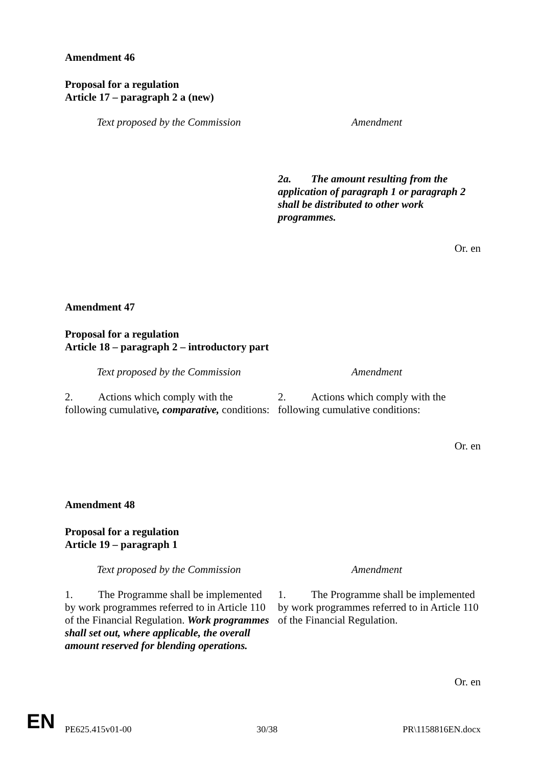Amendment 46
Proposal for a regulation
Article 17 – paragraph 2 a (new)
| Text proposed by the Commission | Amendment |
| --- | --- |
| | 2a. The amount resulting from the application of paragraph 1 or paragraph 2 shall be distributed to other work programmes. |
Or. en
Amendment 47
Proposal for a regulation
Article 18 – paragraph 2 – introductory part
| Text proposed by the Commission | Amendment |
| --- | --- |
| 2. Actions which comply with the following cumulative , comparative, conditions: | 2. Actions which comply with the following cumulative conditions: |
Or. en
Amendment 48
Proposal for a regulation
Article 19 – paragraph 1
| Text proposed by the Commission | Amendment |
| --- | --- |
| 1. The Programme shall be implemented by work programmes referred to in Article 110 of the Financial Regulation. Work programmes shall set out, where applicable, the overall amount reserved for blending operations. | 1. The Programme shall be implemented by work programmes referred to in Article 110 of the Financial Regulation. |
Or. en
PE625.415v01-00 30/38 PR\1158816EN.docx
EN